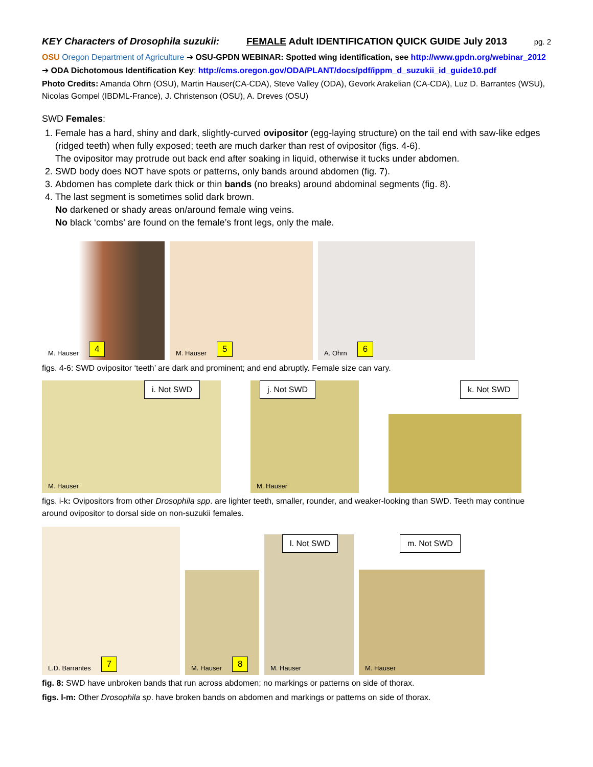KEY Characters of Drosophila suzukii: FEMALE Adult IDENTIFICATION QUICK GUIDE July 2013 pg. 2
OSU Oregon Department of Agriculture ➔ OSU-GPDN WEBINAR: Spotted wing identification, see http://www.gpdn.org/webinar_2012
➔ ODA Dichotomous Identification Key: http://cms.oregon.gov/ODA/PLANT/docs/pdf/ippm_d_suzukii_id_guide10.pdf
Photo Credits: Amanda Ohrn (OSU), Martin Hauser(CA-CDA), Steve Valley (ODA), Gevork Arakelian (CA-CDA), Luz D. Barrantes (WSU), Nicolas Gompel (IBDML-France), J. Christenson (OSU), A. Dreves (OSU)
SWD Females:
1. Female has a hard, shiny and dark, slightly-curved ovipositor (egg-laying structure) on the tail end with saw-like edges (ridged teeth) when fully exposed; teeth are much darker than rest of ovipositor (figs. 4-6).
The ovipositor may protrude out back end after soaking in liquid, otherwise it tucks under abdomen.
2. SWD body does NOT have spots or patterns, only bands around abdomen (fig. 7).
3. Abdomen has complete dark thick or thin bands (no breaks) around abdominal segments (fig. 8).
4. The last segment is sometimes solid dark brown.
No darkened or shady areas on/around female wing veins.
No black ‘combs’ are found on the female’s front legs, only the male.
M. Hauser 4
M. Hauser 5
A. Ohrn 6
figs. 4-6: SWD ovipositor ‘teeth’ are dark and prominent; and end abruptly. Female size can vary.
i. Not SWD M. Hauser
j. Not SWD M. Hauser
k. Not SWD
figs. i-k: Ovipositors from other Drosophila spp. are lighter teeth, smaller, rounder, and weaker-looking than SWD. Teeth may continue around ovipositor to dorsal side on non-suzukii females.
L.D. Barrantes 7
M. Hauser 8
l. Not SWD
M. Hauser
m. Not SWD M. Hauser
fig. 8: SWD have unbroken bands that run across abdomen; no markings or patterns on side of thorax.
figs. l-m: Other Drosophila sp. have broken bands on abdomen and markings or patterns on side of thorax.